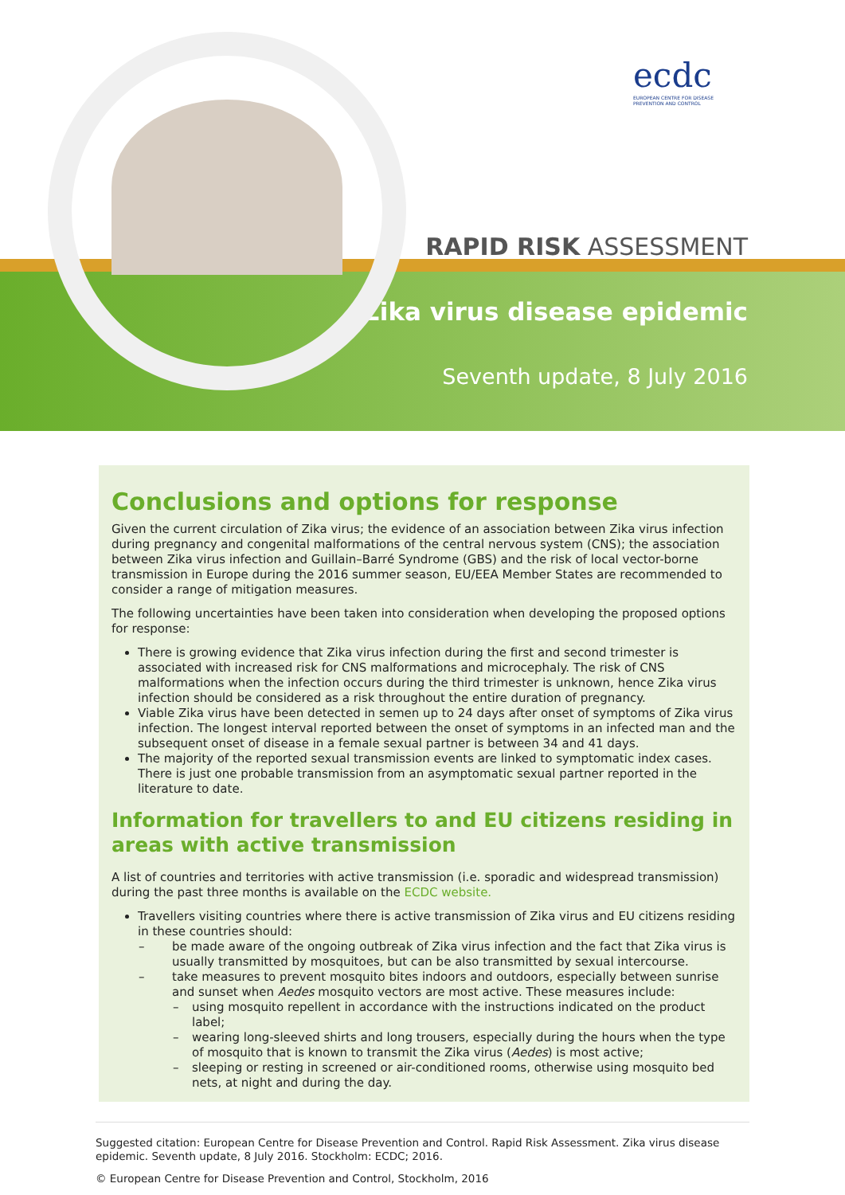ecdc
EUROPEAN CENTRE FOR DISEASE PREVENTION AND CONTROL
RAPID RISK ASSESSMENT
Zika virus disease epidemic
Seventh update, 8 July 2016
Conclusions and options for response
Given the current circulation of Zika virus; the evidence of an association between Zika virus infection during pregnancy and congenital malformations of the central nervous system (CNS); the association between Zika virus infection and Guillain–Barré Syndrome (GBS) and the risk of local vector-borne transmission in Europe during the 2016 summer season, EU/EEA Member States are recommended to consider a range of mitigation measures.
The following uncertainties have been taken into consideration when developing the proposed options for response:
There is growing evidence that Zika virus infection during the first and second trimester is associated with increased risk for CNS malformations and microcephaly. The risk of CNS malformations when the infection occurs during the third trimester is unknown, hence Zika virus infection should be considered as a risk throughout the entire duration of pregnancy.
Viable Zika virus have been detected in semen up to 24 days after onset of symptoms of Zika virus infection. The longest interval reported between the onset of symptoms in an infected man and the subsequent onset of disease in a female sexual partner is between 34 and 41 days.
The majority of the reported sexual transmission events are linked to symptomatic index cases. There is just one probable transmission from an asymptomatic sexual partner reported in the literature to date.
Information for travellers to and EU citizens residing in areas with active transmission
A list of countries and territories with active transmission (i.e. sporadic and widespread transmission) during the past three months is available on the ECDC website.
Travellers visiting countries where there is active transmission of Zika virus and EU citizens residing in these countries should:
– be made aware of the ongoing outbreak of Zika virus infection and the fact that Zika virus is usually transmitted by mosquitoes, but can be also transmitted by sexual intercourse.
– take measures to prevent mosquito bites indoors and outdoors, especially between sunrise and sunset when Aedes mosquito vectors are most active. These measures include:
– using mosquito repellent in accordance with the instructions indicated on the product label;
– wearing long-sleeved shirts and long trousers, especially during the hours when the type of mosquito that is known to transmit the Zika virus (Aedes) is most active;
– sleeping or resting in screened or air-conditioned rooms, otherwise using mosquito bed nets, at night and during the day.
Suggested citation: European Centre for Disease Prevention and Control. Rapid Risk Assessment. Zika virus disease epidemic. Seventh update, 8 July 2016. Stockholm: ECDC; 2016.
© European Centre for Disease Prevention and Control, Stockholm, 2016